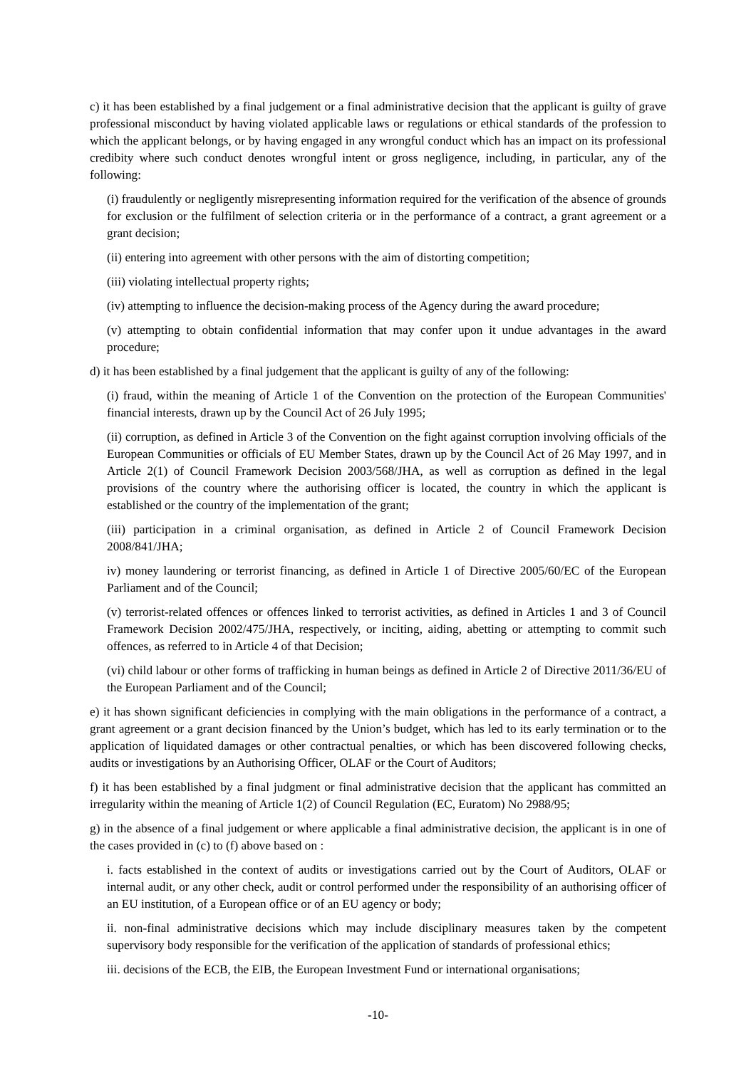c) it has been established by a final judgement or a final administrative decision that the applicant is guilty of grave professional misconduct by having violated applicable laws or regulations or ethical standards of the profession to which the applicant belongs, or by having engaged in any wrongful conduct which has an impact on its professional credibity where such conduct denotes wrongful intent or gross negligence, including, in particular, any of the following:
(i) fraudulently or negligently misrepresenting information required for the verification of the absence of grounds for exclusion or the fulfilment of selection criteria or in the performance of a contract, a grant agreement or a grant decision;
(ii) entering into agreement with other persons with the aim of distorting competition;
(iii) violating intellectual property rights;
(iv) attempting to influence the decision-making process of the Agency during the award procedure;
(v) attempting to obtain confidential information that may confer upon it undue advantages in the award procedure;
d) it has been established by a final judgement that the applicant is guilty of any of the following:
(i) fraud, within the meaning of Article 1 of the Convention on the protection of the European Communities' financial interests, drawn up by the Council Act of 26 July 1995;
(ii) corruption, as defined in Article 3 of the Convention on the fight against corruption involving officials of the European Communities or officials of EU Member States, drawn up by the Council Act of 26 May 1997, and in Article 2(1) of Council Framework Decision 2003/568/JHA, as well as corruption as defined in the legal provisions of the country where the authorising officer is located, the country in which the applicant is established or the country of the implementation of the grant;
(iii) participation in a criminal organisation, as defined in Article 2 of Council Framework Decision 2008/841/JHA;
iv) money laundering or terrorist financing, as defined in Article 1 of Directive 2005/60/EC of the European Parliament and of the Council;
(v) terrorist-related offences or offences linked to terrorist activities, as defined in Articles 1 and 3 of Council Framework Decision 2002/475/JHA, respectively, or inciting, aiding, abetting or attempting to commit such offences, as referred to in Article 4 of that Decision;
(vi) child labour or other forms of trafficking in human beings as defined in Article 2 of Directive 2011/36/EU of the European Parliament and of the Council;
e) it has shown significant deficiencies in complying with the main obligations in the performance of a contract, a grant agreement or a grant decision financed by the Union’s budget, which has led to its early termination or to the application of liquidated damages or other contractual penalties, or which has been discovered following checks, audits or investigations by an Authorising Officer, OLAF or the Court of Auditors;
f) it has been established by a final judgment or final administrative decision that the applicant has committed an irregularity within the meaning of Article 1(2) of Council Regulation (EC, Euratom) No 2988/95;
g) in the absence of a final judgement or where applicable a final administrative decision, the applicant is in one of the cases provided in (c) to (f) above based on :
i. facts established in the context of audits or investigations carried out by the Court of Auditors, OLAF or internal audit, or any other check, audit or control performed under the responsibility of an authorising officer of an EU institution, of a European office or of an EU agency or body;
ii. non-final administrative decisions which may include disciplinary measures taken by the competent supervisory body responsible for the verification of the application of standards of professional ethics;
iii. decisions of the ECB, the EIB, the European Investment Fund or international organisations;
-10-